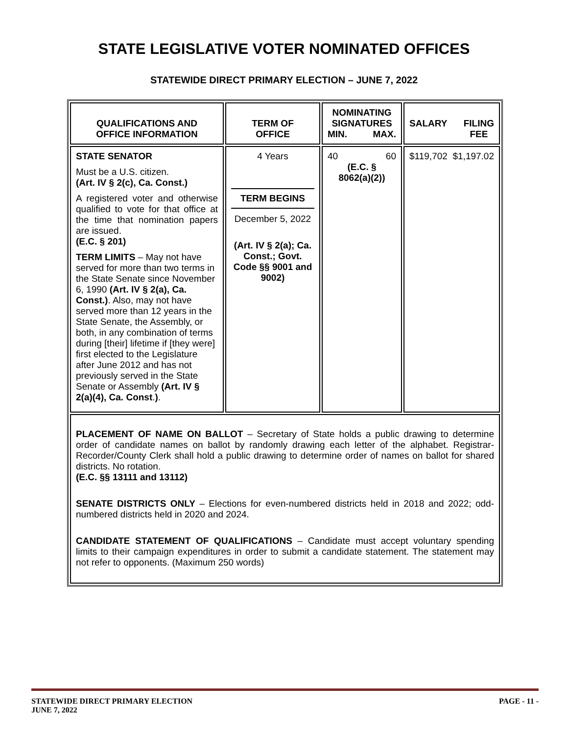STATE LEGISLATIVE VOTER NOMINATED OFFICES
STATEWIDE DIRECT PRIMARY ELECTION – JUNE 7, 2022
| QUALIFICATIONS AND OFFICE INFORMATION | TERM OF OFFICE | NOMINATING SIGNATURES MIN. MAX. | SALARY FILING FEE |
| --- | --- | --- | --- |
| STATE SENATOR Must be a U.S. citizen. (Art. IV § 2(c), Ca. Const.) A registered voter and otherwise qualified to vote for that office at the time that nomination papers are issued. (E.C. § 201) TERM LIMITS – May not have served for more than two terms in the State Senate since November 6, 1990 (Art. IV § 2(a), Ca. Const.) . Also, may not have served more than 12 years in the State Senate, the Assembly, or both, in any combination of terms during [their] lifetime if [they were] first elected to the Legislature after June 2012 and has not previously served in the State Senate or Assembly (Art. IV § 2(a)(4), Ca. Const . ) . | 4 Years TERM BEGINS December 5, 2022 (Art. IV § 2(a); Ca. Const.; Govt. Code §§ 9001 and 9002) | 40 60 (E.C. § 8062(a)(2)) | $119,702 $1,197.02 |
| PLACEMENT OF NAME ON BALLOT – Secretary of State holds a public drawing to determine order of candidate names on ballot by randomly drawing each letter of the alphabet. Registrar-Recorder/County Clerk shall hold a public drawing to determine order of names on ballot for shared districts. No rotation. (E.C. §§ 13111 and 13112) SENATE DISTRICTS ONLY – Elections for even-numbered districts held in 2018 and 2022; odd-numbered districts held in 2020 and 2024. CANDIDATE STATEMENT OF QUALIFICATIONS – Candidate must accept voluntary spending limits to their campaign expenditures in order to submit a candidate statement. The statement may not refer to opponents. (Maximum 250 words) | | | |
STATEWIDE DIRECT PRIMARY ELECTION
JUNE 7, 2022
PAGE - 11 -